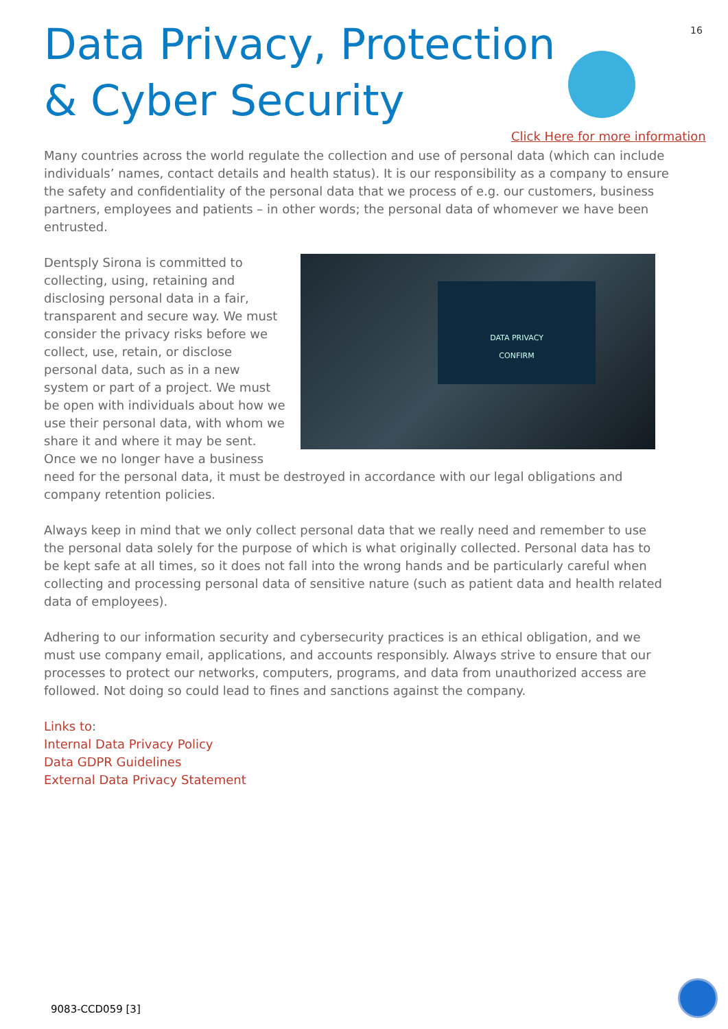16
Data Privacy, Protection & Cyber Security
Click Here for more information
Many countries across the world regulate the collection and use of personal data (which can include individuals’ names, contact details and health status). It is our responsibility as a company to ensure the safety and confidentiality of the personal data that we process of e.g. our customers, business partners, employees and patients – in other words; the personal data of whomever we have been entrusted.
DATA PRIVACY
CONFIRM
Dentsply Sirona is committed to collecting, using, retaining and disclosing personal data in a fair, transparent and secure way. We must consider the privacy risks before we collect, use, retain, or disclose personal data, such as in a new system or part of a project. We must be open with individuals about how we use their personal data, with whom we share it and where it may be sent. Once we no longer have a business need for the personal data, it must be destroyed in accordance with our legal obligations and company retention policies.
Always keep in mind that we only collect personal data that we really need and remember to use the personal data solely for the purpose of which is what originally collected. Personal data has to be kept safe at all times, so it does not fall into the wrong hands and be particularly careful when collecting and processing personal data of sensitive nature (such as patient data and health related data of employees).
Adhering to our information security and cybersecurity practices is an ethical obligation, and we must use company email, applications, and accounts responsibly. Always strive to ensure that our processes to protect our networks, computers, programs, and data from unauthorized access are followed. Not doing so could lead to fines and sanctions against the company.
Links to:
Internal Data Privacy Policy
Data GDPR Guidelines
External Data Privacy Statement
9083-CCD059 [3]